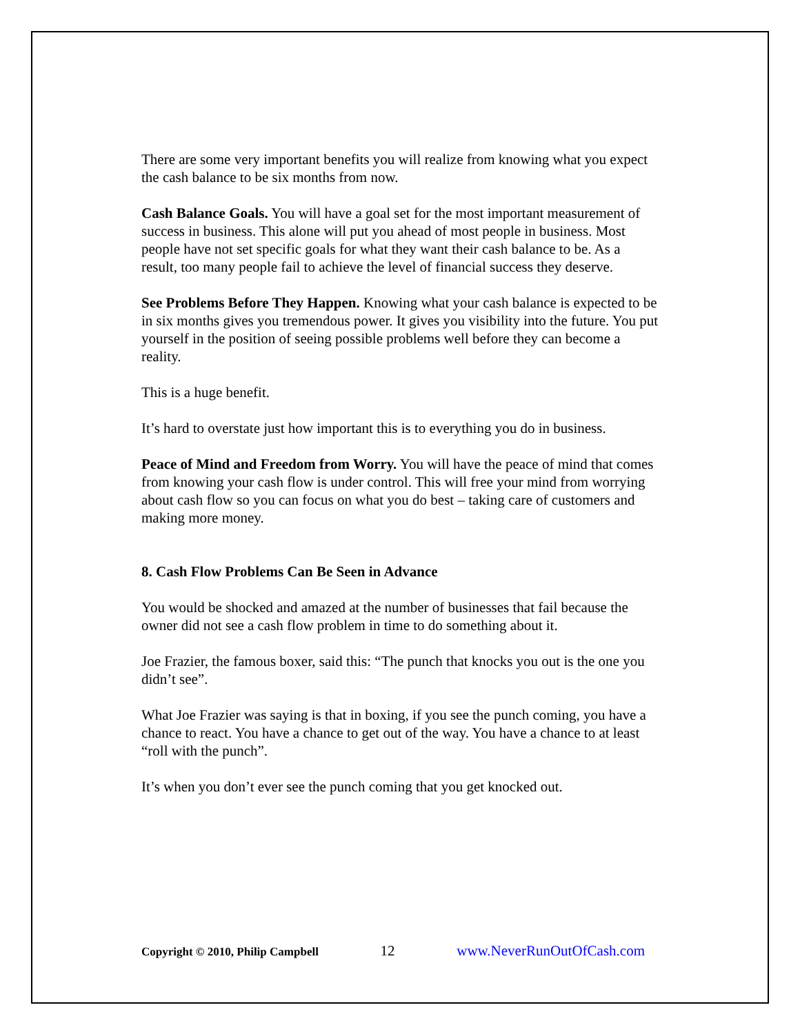There are some very important benefits you will realize from knowing what you expect the cash balance to be six months from now.
Cash Balance Goals. You will have a goal set for the most important measurement of success in business. This alone will put you ahead of most people in business. Most people have not set specific goals for what they want their cash balance to be. As a result, too many people fail to achieve the level of financial success they deserve.
See Problems Before They Happen. Knowing what your cash balance is expected to be in six months gives you tremendous power. It gives you visibility into the future. You put yourself in the position of seeing possible problems well before they can become a reality.
This is a huge benefit.
It’s hard to overstate just how important this is to everything you do in business.
Peace of Mind and Freedom from Worry. You will have the peace of mind that comes from knowing your cash flow is under control. This will free your mind from worrying about cash flow so you can focus on what you do best – taking care of customers and making more money.
8. Cash Flow Problems Can Be Seen in Advance
You would be shocked and amazed at the number of businesses that fail because the owner did not see a cash flow problem in time to do something about it.
Joe Frazier, the famous boxer, said this: “The punch that knocks you out is the one you didn’t see”.
What Joe Frazier was saying is that in boxing, if you see the punch coming, you have a chance to react. You have a chance to get out of the way. You have a chance to at least “roll with the punch”.
It’s when you don’t ever see the punch coming that you get knocked out.
Copyright © 2010, Philip Campbell 12 www.NeverRunOutOfCash.com